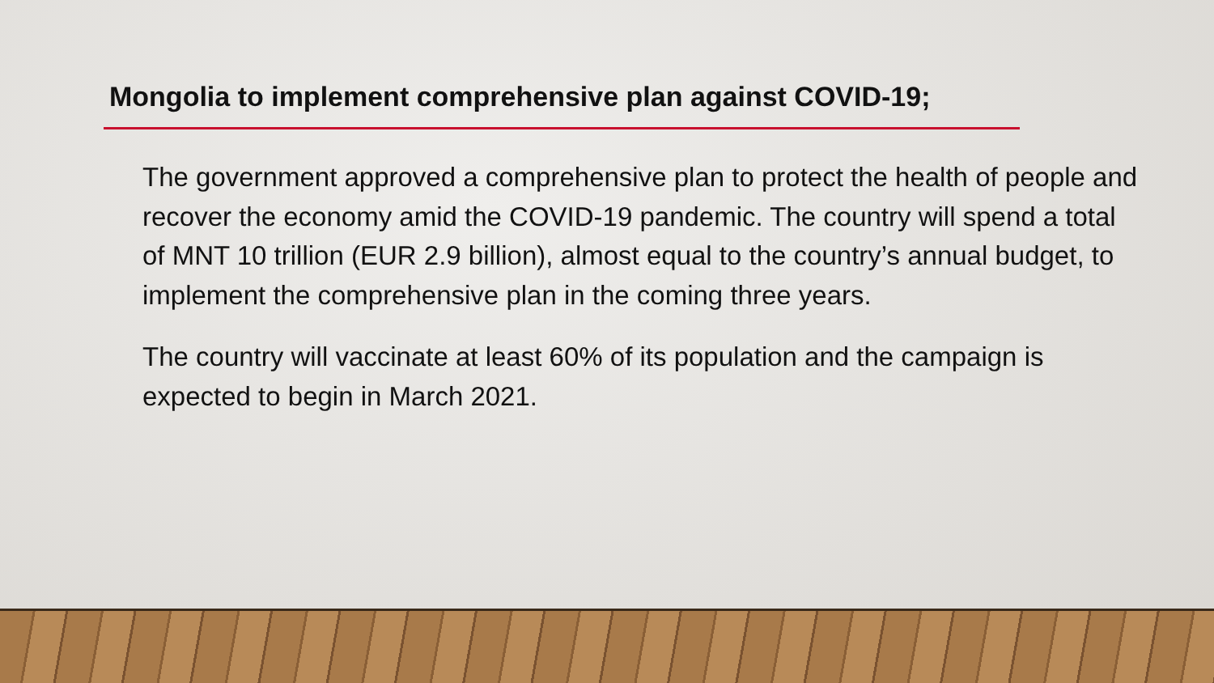Mongolia to implement comprehensive plan against COVID-19;
The government approved a comprehensive plan to protect the health of people and recover the economy amid the COVID-19 pandemic. The country will spend a total of MNT 10 trillion (EUR 2.9 billion), almost equal to the country’s annual budget, to implement the comprehensive plan in the coming three years.
The country will vaccinate at least 60% of its population and the campaign is expected to begin in March 2021.